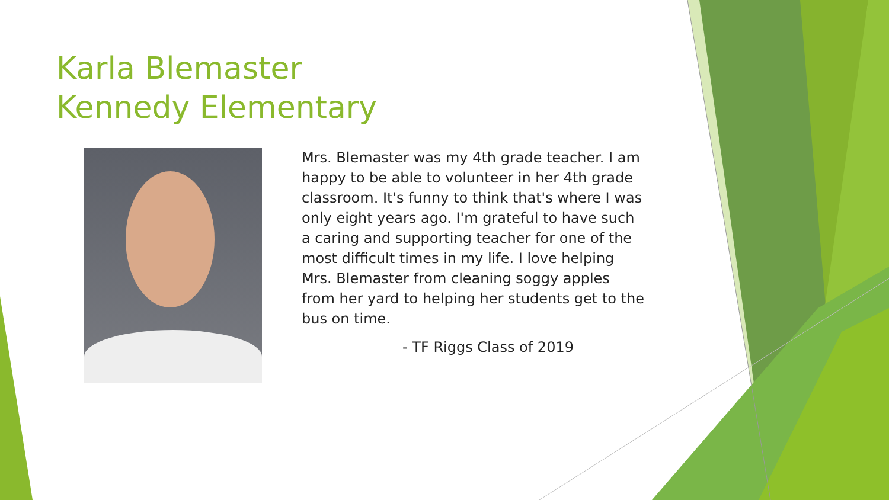Karla Blemaster
Kennedy Elementary
Mrs. Blemaster was my 4th grade teacher. I am happy to be able to volunteer in her 4th grade classroom. It's funny to think that's where I was only eight years ago. I'm grateful to have such a caring and supporting teacher for one of the most difficult times in my life. I love helping Mrs. Blemaster from cleaning soggy apples from her yard to helping her students get to the bus on time.
- TF Riggs Class of 2019